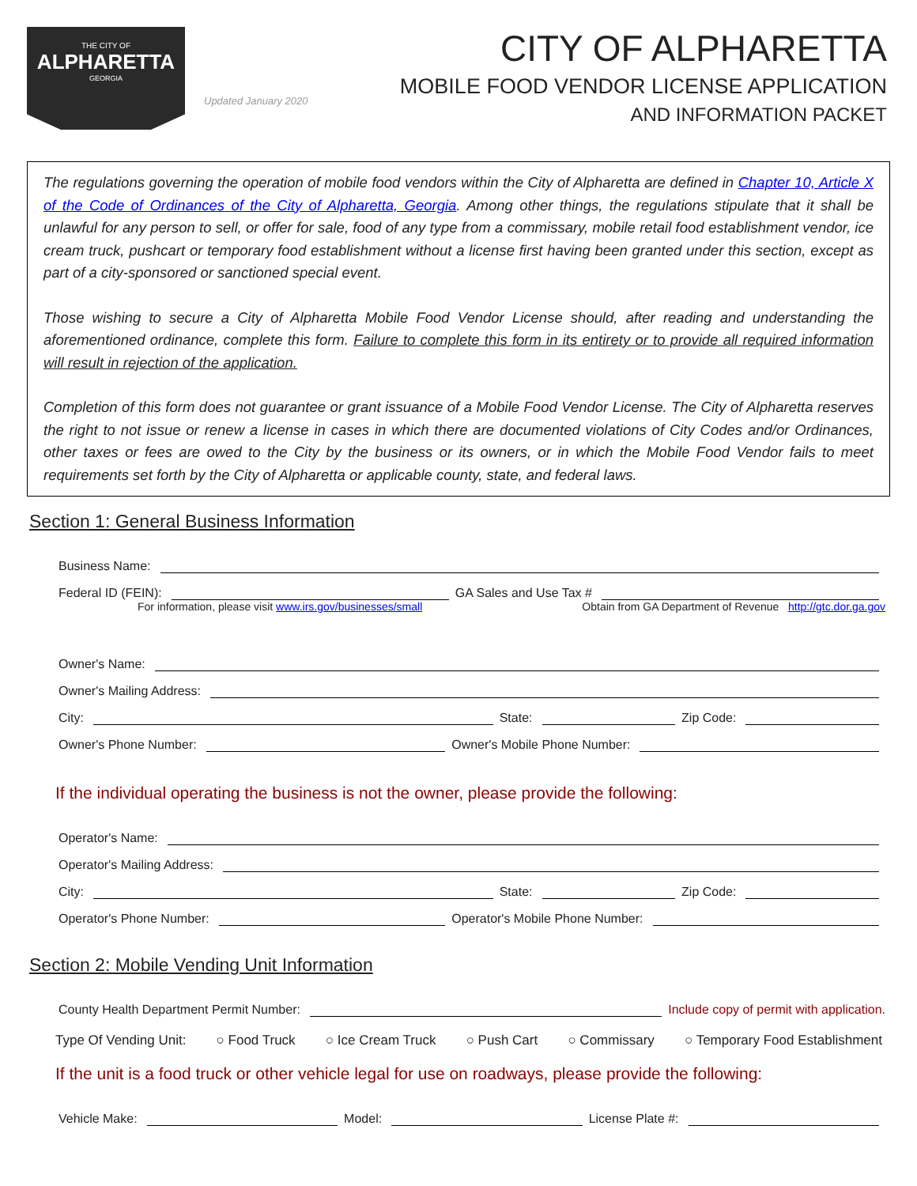THE CITY OF
ALPHARETTA
GEORGIA
Updated January 2020
CITY OF ALPHARETTA
MOBILE FOOD VENDOR LICENSE APPLICATION
AND INFORMATION PACKET
The regulations governing the operation of mobile food vendors within the City of Alpharetta are defined in Chapter 10, Article X of the Code of Ordinances of the City of Alpharetta, Georgia. Among other things, the regulations stipulate that it shall be unlawful for any person to sell, or offer for sale, food of any type from a commissary, mobile retail food establishment vendor, ice cream truck, pushcart or temporary food establishment without a license first having been granted under this section, except as part of a city-sponsored or sanctioned special event.
Those wishing to secure a City of Alpharetta Mobile Food Vendor License should, after reading and understanding the aforementioned ordinance, complete this form. Failure to complete this form in its entirety or to provide all required information will result in rejection of the application.
Completion of this form does not guarantee or grant issuance of a Mobile Food Vendor License. The City of Alpharetta reserves the right to not issue or renew a license in cases in which there are documented violations of City Codes and/or Ordinances, other taxes or fees are owed to the City by the business or its owners, or in which the Mobile Food Vendor fails to meet requirements set forth by the City of Alpharetta or applicable county, state, and federal laws.
Section 1: General Business Information
Business Name:
Federal ID (FEIN): GA Sales and Use Tax #
For information, please visit www.irs.gov/businesses/small Obtain from GA Department of Revenue http://gtc.dor.ga.gov
Owner's Name:
Owner's Mailing Address:
City: State: Zip Code:
Owner's Phone Number: Owner's Mobile Phone Number:
If the individual operating the business is not the owner, please provide the following:
Operator's Name:
Operator's Mailing Address:
City: State: Zip Code:
Operator's Phone Number: Operator's Mobile Phone Number:
Section 2: Mobile Vending Unit Information
County Health Department Permit Number: Include copy of permit with application.
Type Of Vending Unit: ○ Food Truck ○ Ice Cream Truck ○ Push Cart ○ Commissary ○ Temporary Food Establishment
If the unit is a food truck or other vehicle legal for use on roadways, please provide the following:
Vehicle Make: Model: License Plate #: